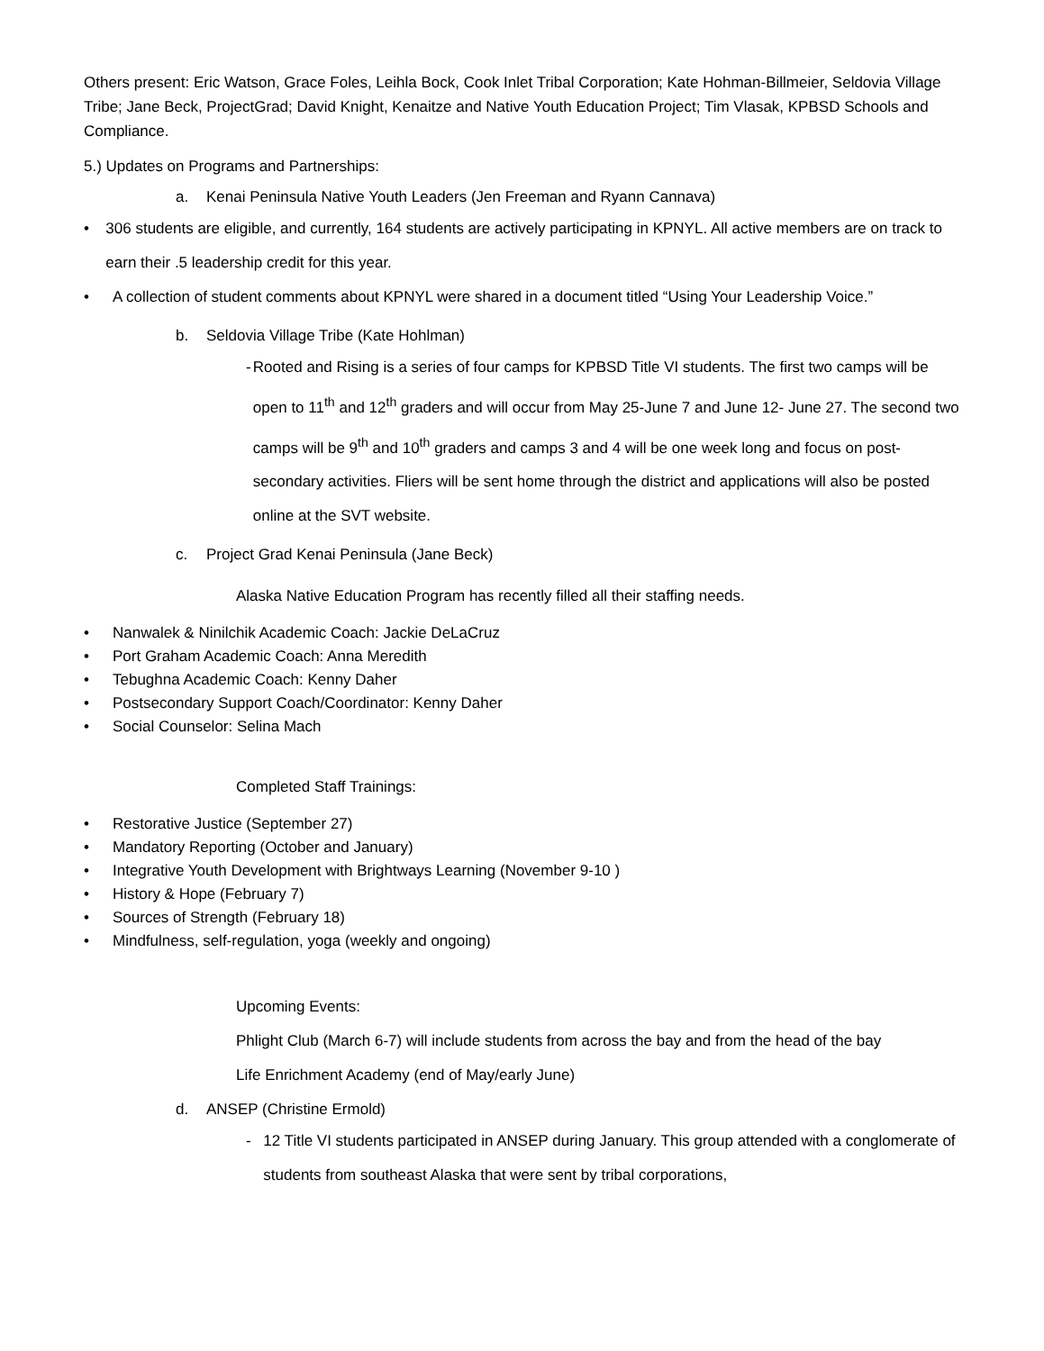Others present: Eric Watson, Grace Foles, Leihla Bock, Cook Inlet Tribal Corporation; Kate Hohman-Billmeier, Seldovia Village Tribe; Jane Beck, ProjectGrad; David Knight, Kenaitze and Native Youth Education Project; Tim Vlasak, KPBSD Schools and Compliance.
5.) Updates on Programs and Partnerships:
a. Kenai Peninsula Native Youth Leaders (Jen Freeman and Ryann Cannava)
• 306 students are eligible, and currently, 164 students are actively participating in KPNYL. All active members are on track to earn their .5 leadership credit for this year.
• A collection of student comments about KPNYL were shared in a document titled “Using Your Leadership Voice.”
b. Seldovia Village Tribe (Kate Hohlman)
- Rooted and Rising is a series of four camps for KPBSD Title VI students. The first two camps will be open to 11<sup>th</sup> and 12<sup>th</sup> graders and will occur from May 25-June 7 and June 12- June 27. The second two camps will be 9<sup>th</sup> and 10<sup>th</sup> graders and camps 3 and 4 will be one week long and focus on post-secondary activities. Fliers will be sent home through the district and applications will also be posted online at the SVT website.
c. Project Grad Kenai Peninsula (Jane Beck)
Alaska Native Education Program has recently filled all their staffing needs.
• Nanwalek & Ninilchik Academic Coach: Jackie DeLaCruz
• Port Graham Academic Coach: Anna Meredith
• Tebughna Academic Coach: Kenny Daher
• Postsecondary Support Coach/Coordinator: Kenny Daher
• Social Counselor: Selina Mach
Completed Staff Trainings:
• Restorative Justice (September 27)
• Mandatory Reporting (October and January)
• Integrative Youth Development with Brightways Learning (November 9-10 )
• History & Hope (February 7)
• Sources of Strength (February 18)
• Mindfulness, self-regulation, yoga (weekly and ongoing)
Upcoming Events:
Phlight Club (March 6-7) will include students from across the bay and from the head of the bay
Life Enrichment Academy (end of May/early June)
d. ANSEP (Christine Ermold)
- 12 Title VI students participated in ANSEP during January. This group attended with a conglomerate of students from southeast Alaska that were sent by tribal corporations,